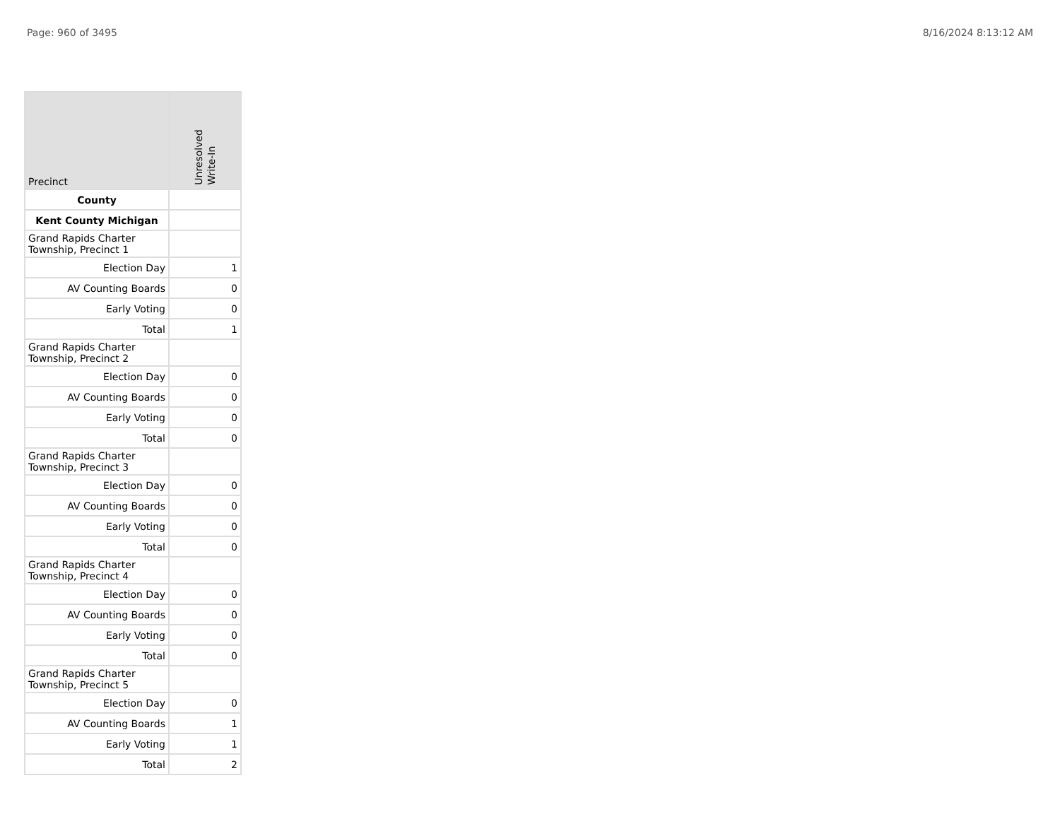Page: 960 of 3495 8/16/2024 8:13:12 AM
| Precinct | Unresolved Write-In |
| --- | --- |
| County | |
| Kent County Michigan | |
| Grand Rapids Charter Township, Precinct 1 | |
| Election Day | 1 |
| AV Counting Boards | 0 |
| Early Voting | 0 |
| Total | 1 |
| Grand Rapids Charter Township, Precinct 2 | |
| Election Day | 0 |
| AV Counting Boards | 0 |
| Early Voting | 0 |
| Total | 0 |
| Grand Rapids Charter Township, Precinct 3 | |
| Election Day | 0 |
| AV Counting Boards | 0 |
| Early Voting | 0 |
| Total | 0 |
| Grand Rapids Charter Township, Precinct 4 | |
| Election Day | 0 |
| AV Counting Boards | 0 |
| Early Voting | 0 |
| Total | 0 |
| Grand Rapids Charter Township, Precinct 5 | |
| Election Day | 0 |
| AV Counting Boards | 1 |
| Early Voting | 1 |
| Total | 2 |